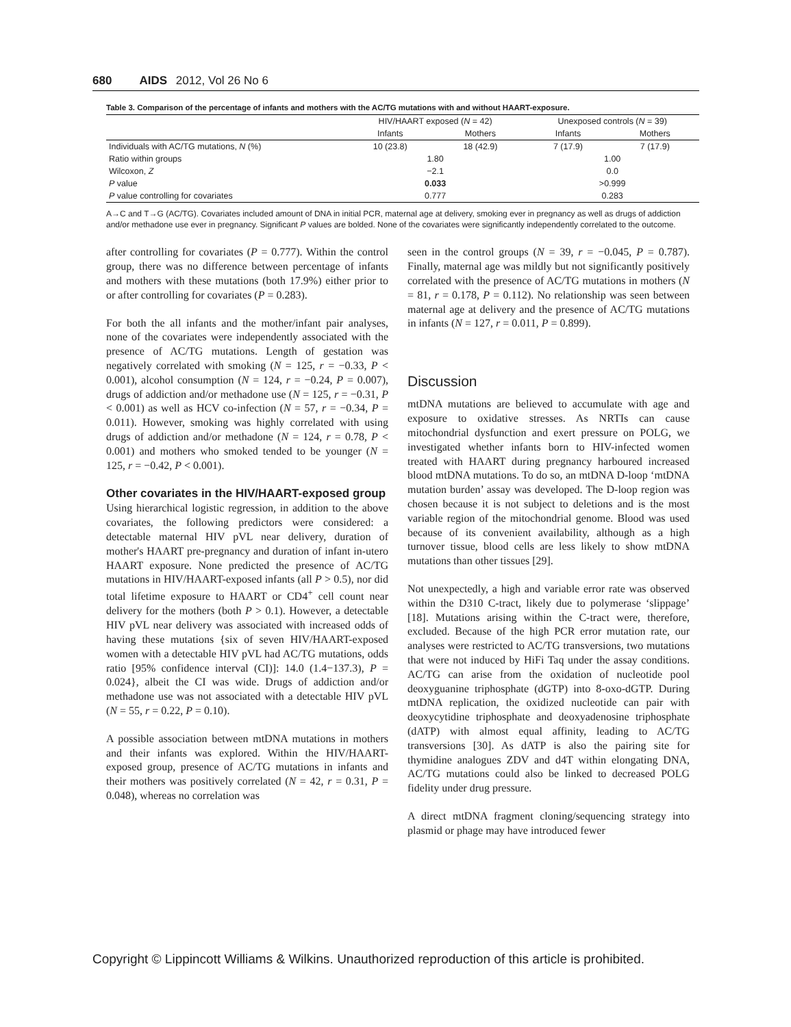680 AIDS 2012, Vol 26 No 6
Table 3. Comparison of the percentage of infants and mothers with the AC/TG mutations with and without HAART-exposure.
| | HIV/HAART exposed ( N = 42) | | Unexposed controls ( N = 39) | |
| --- | --- | --- | --- | --- |
| | Infants | Mothers | Infants | Mothers |
| Individuals with AC/TG mutations, N (%) | 10 (23.8) | 18 (42.9) | 7 (17.9) | 7 (17.9) |
| Ratio within groups | 1.80 | | 1.00 | |
| Wilcoxon, Z | −2.1 | | 0.0 | |
| P value | 0.033 | | >0.999 | |
| P value controlling for covariates | 0.777 | | 0.283 | |
A→C and T→G (AC/TG). Covariates included amount of DNA in initial PCR, maternal age at delivery, smoking ever in pregnancy as well as drugs of addiction and/or methadone use ever in pregnancy. Significant P values are bolded. None of the covariates were significantly independently correlated to the outcome.
after controlling for covariates (P = 0.777). Within the control group, there was no difference between percentage of infants and mothers with these mutations (both 17.9%) either prior to or after controlling for covariates (P = 0.283).
For both the all infants and the mother/infant pair analyses, none of the covariates were independently associated with the presence of AC/TG mutations. Length of gestation was negatively correlated with smoking (N = 125, r = −0.33, P < 0.001), alcohol consumption (N = 124, r = −0.24, P = 0.007), drugs of addiction and/or methadone use (N = 125, r = −0.31, P < 0.001) as well as HCV co-infection (N = 57, r = −0.34, P = 0.011). However, smoking was highly correlated with using drugs of addiction and/or methadone (N = 124, r = 0.78, P < 0.001) and mothers who smoked tended to be younger (N = 125, r = −0.42, P < 0.001).
Other covariates in the HIV/HAART-exposed group
Using hierarchical logistic regression, in addition to the above covariates, the following predictors were considered: a detectable maternal HIV pVL near delivery, duration of mother's HAART pre-pregnancy and duration of infant in-utero HAART exposure. None predicted the presence of AC/TG mutations in HIV/HAART-exposed infants (all P > 0.5), nor did total lifetime exposure to HAART or CD4<sup>+</sup> cell count near delivery for the mothers (both P > 0.1). However, a detectable HIV pVL near delivery was associated with increased odds of having these mutations {six of seven HIV/HAART-exposed women with a detectable HIV pVL had AC/TG mutations, odds ratio [95% confidence interval (CI)]: 14.0 (1.4−137.3), P = 0.024}, albeit the CI was wide. Drugs of addiction and/or methadone use was not associated with a detectable HIV pVL (N = 55, r = 0.22, P = 0.10).
A possible association between mtDNA mutations in mothers and their infants was explored. Within the HIV/HAART-exposed group, presence of AC/TG mutations in infants and their mothers was positively correlated (N = 42, r = 0.31, P = 0.048), whereas no correlation was
seen in the control groups (N = 39, r = −0.045, P = 0.787). Finally, maternal age was mildly but not significantly positively correlated with the presence of AC/TG mutations in mothers (N = 81, r = 0.178, P = 0.112). No relationship was seen between maternal age at delivery and the presence of AC/TG mutations in infants (N = 127, r = 0.011, P = 0.899).
Discussion
mtDNA mutations are believed to accumulate with age and exposure to oxidative stresses. As NRTIs can cause mitochondrial dysfunction and exert pressure on POLG, we investigated whether infants born to HIV-infected women treated with HAART during pregnancy harboured increased blood mtDNA mutations. To do so, an mtDNA D-loop ‘mtDNA mutation burden’ assay was developed. The D-loop region was chosen because it is not subject to deletions and is the most variable region of the mitochondrial genome. Blood was used because of its convenient availability, although as a high turnover tissue, blood cells are less likely to show mtDNA mutations than other tissues [29].
Not unexpectedly, a high and variable error rate was observed within the D310 C-tract, likely due to polymerase ‘slippage’ [18]. Mutations arising within the C-tract were, therefore, excluded. Because of the high PCR error mutation rate, our analyses were restricted to AC/TG transversions, two mutations that were not induced by HiFi Taq under the assay conditions. AC/TG can arise from the oxidation of nucleotide pool deoxyguanine triphosphate (dGTP) into 8-oxo-dGTP. During mtDNA replication, the oxidized nucleotide can pair with deoxycytidine triphosphate and deoxyadenosine triphosphate (dATP) with almost equal affinity, leading to AC/TG transversions [30]. As dATP is also the pairing site for thymidine analogues ZDV and d4T within elongating DNA, AC/TG mutations could also be linked to decreased POLG fidelity under drug pressure.
A direct mtDNA fragment cloning/sequencing strategy into plasmid or phage may have introduced fewer
Copyright © Lippincott Williams & Wilkins. Unauthorized reproduction of this article is prohibited.